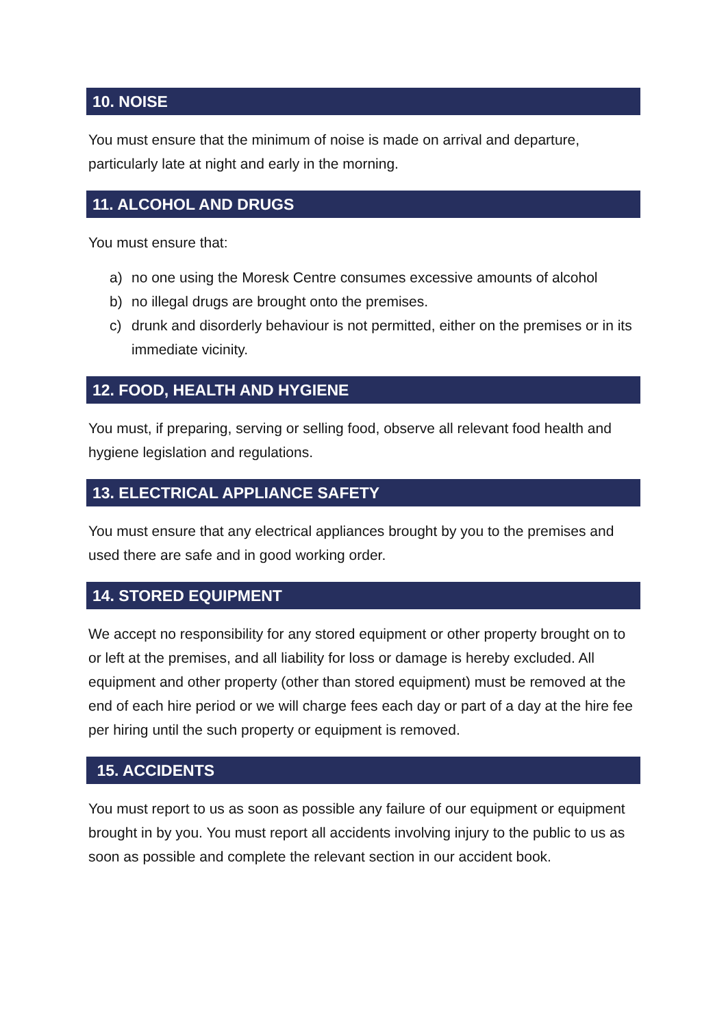10. NOISE
You must ensure that the minimum of noise is made on arrival and departure, particularly late at night and early in the morning.
11. ALCOHOL AND DRUGS
You must ensure that:
a) no one using the Moresk Centre consumes excessive amounts of alcohol
b) no illegal drugs are brought onto the premises.
c) drunk and disorderly behaviour is not permitted, either on the premises or in its immediate vicinity.
12. FOOD, HEALTH AND HYGIENE
You must, if preparing, serving or selling food, observe all relevant food health and hygiene legislation and regulations.
13. ELECTRICAL APPLIANCE SAFETY
You must ensure that any electrical appliances brought by you to the premises and used there are safe and in good working order.
14. STORED EQUIPMENT
We accept no responsibility for any stored equipment or other property brought on to or left at the premises, and all liability for loss or damage is hereby excluded. All equipment and other property (other than stored equipment) must be removed at the end of each hire period or we will charge fees each day or part of a day at the hire fee per hiring until the such property or equipment is removed.
15. ACCIDENTS
You must report to us as soon as possible any failure of our equipment or equipment brought in by you. You must report all accidents involving injury to the public to us as soon as possible and complete the relevant section in our accident book.